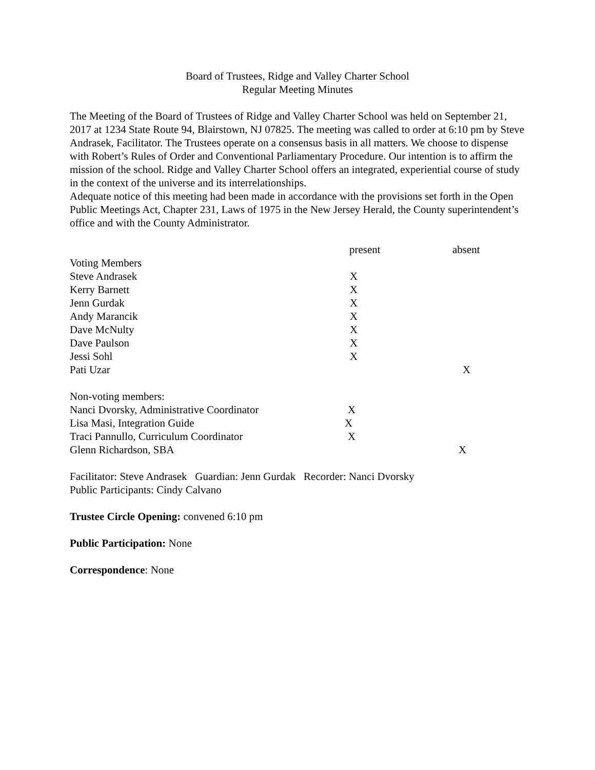Board of Trustees, Ridge and Valley Charter School
Regular Meeting Minutes
The Meeting of the Board of Trustees of Ridge and Valley Charter School was held on September 21, 2017 at 1234 State Route 94, Blairstown, NJ 07825. The meeting was called to order at 6:10 pm by Steve Andrasek, Facilitator. The Trustees operate on a consensus basis in all matters. We choose to dispense with Robert’s Rules of Order and Conventional Parliamentary Procedure. Our intention is to affirm the mission of the school. Ridge and Valley Charter School offers an integrated, experiential course of study in the context of the universe and its interrelationships.
Adequate notice of this meeting had been made in accordance with the provisions set forth in the Open Public Meetings Act, Chapter 231, Laws of 1975 in the New Jersey Herald, the County superintendent’s office and with the County Administrator.
| | present | absent |
| Voting Members | | |
| Steve Andrasek | X | |
| Kerry Barnett | X | |
| Jenn Gurdak | X | |
| Andy Marancik | X | |
| Dave McNulty | X | |
| Dave Paulson | X | |
| Jessi Sohl | X | |
| Pati Uzar | | X |
| Non-voting members: | | |
| Nanci Dvorsky, Administrative Coordinator | X | |
| Lisa Masi, Integration Guide | X | |
| Traci Pannullo, Curriculum Coordinator | X | |
| Glenn Richardson, SBA | | X |
Facilitator: Steve Andrasek Guardian: Jenn Gurdak Recorder: Nanci Dvorsky
Public Participants: Cindy Calvano
Trustee Circle Opening: convened 6:10 pm
Public Participation: None
Correspondence: None